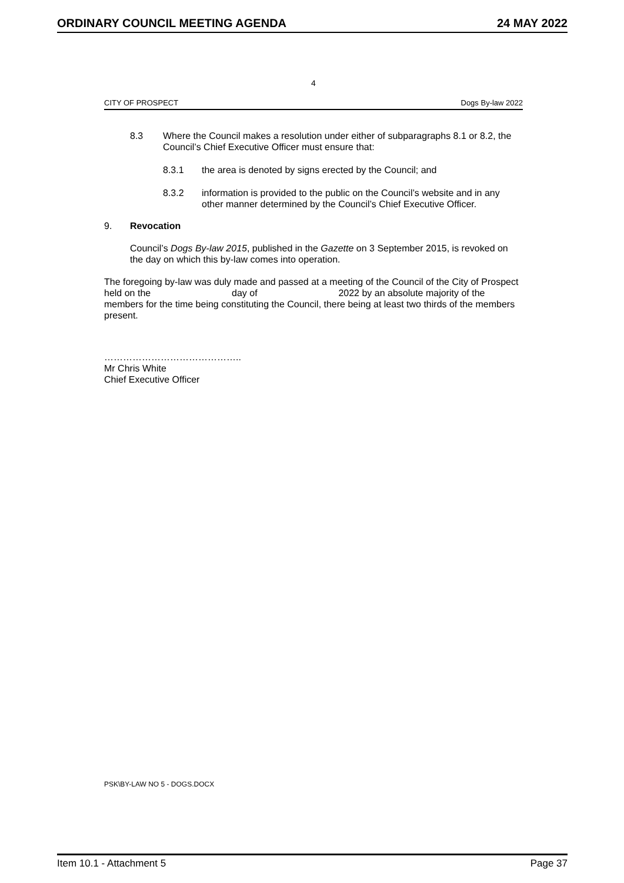ORDINARY COUNCIL MEETING AGENDA 24 MAY 2022
4
CITY OF PROSPECT Dogs By-law 2022
8.3 Where the Council makes a resolution under either of subparagraphs 8.1 or 8.2, the Council’s Chief Executive Officer must ensure that:
8.3.1 the area is denoted by signs erected by the Council; and
8.3.2 information is provided to the public on the Council’s website and in any other manner determined by the Council’s Chief Executive Officer.
9. Revocation
Council’s Dogs By-law 2015, published in the Gazette on 3 September 2015, is revoked on the day on which this by-law comes into operation.
The foregoing by-law was duly made and passed at a meeting of the Council of the City of Prospect held on the day of 2022 by an absolute majority of the members for the time being constituting the Council, there being at least two thirds of the members present.
……………………………………..
Mr Chris White
Chief Executive Officer
PSK\BY-LAW NO 5 - DOGS.DOCX
Item 10.1 - Attachment 5 Page 37